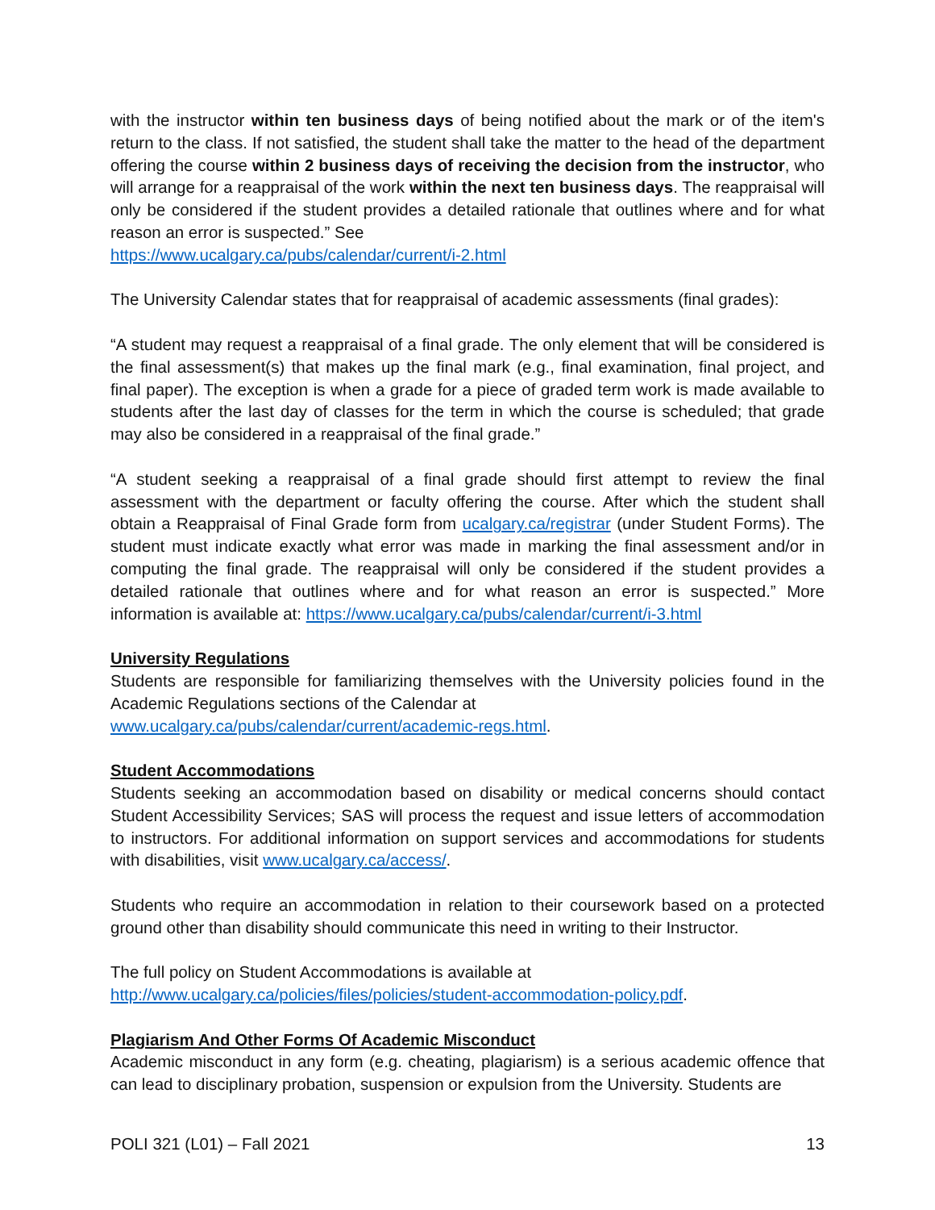with the instructor within ten business days of being notified about the mark or of the item's return to the class. If not satisfied, the student shall take the matter to the head of the department offering the course within 2 business days of receiving the decision from the instructor, who will arrange for a reappraisal of the work within the next ten business days. The reappraisal will only be considered if the student provides a detailed rationale that outlines where and for what reason an error is suspected.” See
https://www.ucalgary.ca/pubs/calendar/current/i-2.html
The University Calendar states that for reappraisal of academic assessments (final grades):
“A student may request a reappraisal of a final grade. The only element that will be considered is the final assessment(s) that makes up the final mark (e.g., final examination, final project, and final paper). The exception is when a grade for a piece of graded term work is made available to students after the last day of classes for the term in which the course is scheduled; that grade may also be considered in a reappraisal of the final grade.”
“A student seeking a reappraisal of a final grade should first attempt to review the final assessment with the department or faculty offering the course. After which the student shall obtain a Reappraisal of Final Grade form from ucalgary.ca/registrar (under Student Forms). The student must indicate exactly what error was made in marking the final assessment and/or in computing the final grade. The reappraisal will only be considered if the student provides a detailed rationale that outlines where and for what reason an error is suspected.” More information is available at: https://www.ucalgary.ca/pubs/calendar/current/i-3.html
University Regulations
Students are responsible for familiarizing themselves with the University policies found in the Academic Regulations sections of the Calendar at
www.ucalgary.ca/pubs/calendar/current/academic-regs.html.
Student Accommodations
Students seeking an accommodation based on disability or medical concerns should contact Student Accessibility Services; SAS will process the request and issue letters of accommodation to instructors. For additional information on support services and accommodations for students with disabilities, visit www.ucalgary.ca/access/.
Students who require an accommodation in relation to their coursework based on a protected ground other than disability should communicate this need in writing to their Instructor.
The full policy on Student Accommodations is available at
http://www.ucalgary.ca/policies/files/policies/student-accommodation-policy.pdf.
Plagiarism And Other Forms Of Academic Misconduct
Academic misconduct in any form (e.g. cheating, plagiarism) is a serious academic offence that can lead to disciplinary probation, suspension or expulsion from the University. Students are
POLI 321 (L01) – Fall 2021 13